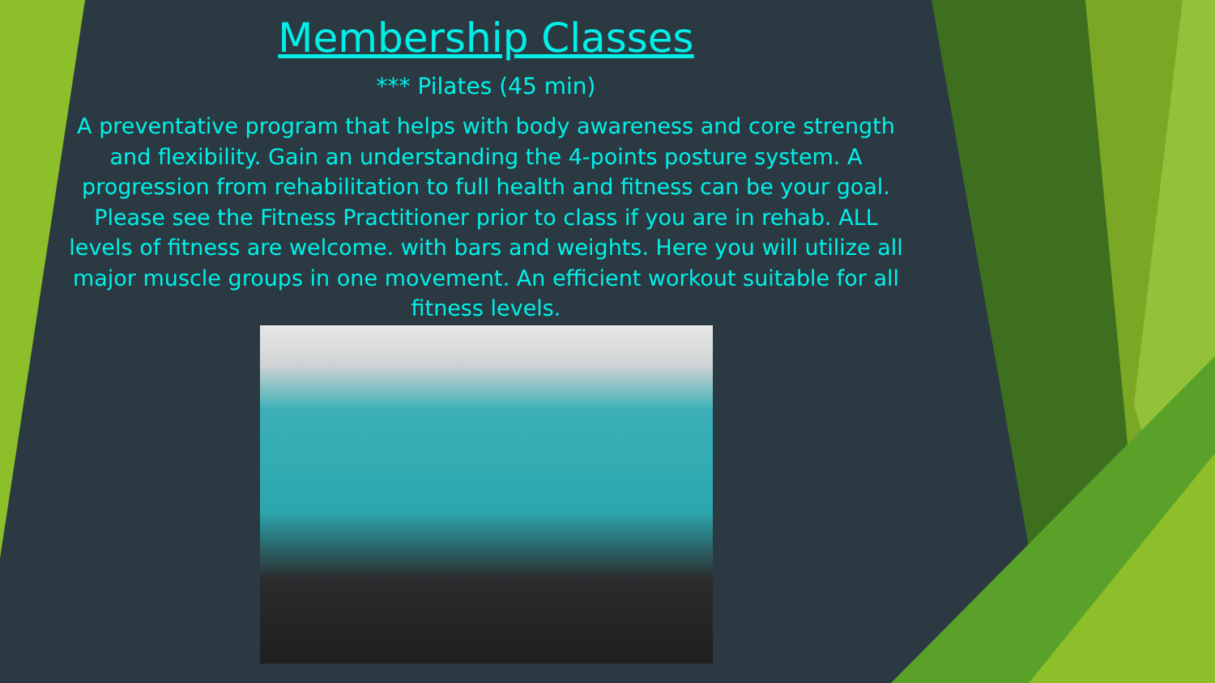Membership Classes
*** Pilates (45 min)
A preventative program that helps with body awareness and core strength and flexibility. Gain an understanding the 4-points posture system. A progression from rehabilitation to full health and fitness can be your goal. Please see the Fitness Practitioner prior to class if you are in rehab. ALL levels of fitness are welcome. with bars and weights. Here you will utilize all major muscle groups in one movement. An efficient workout suitable for all fitness levels.